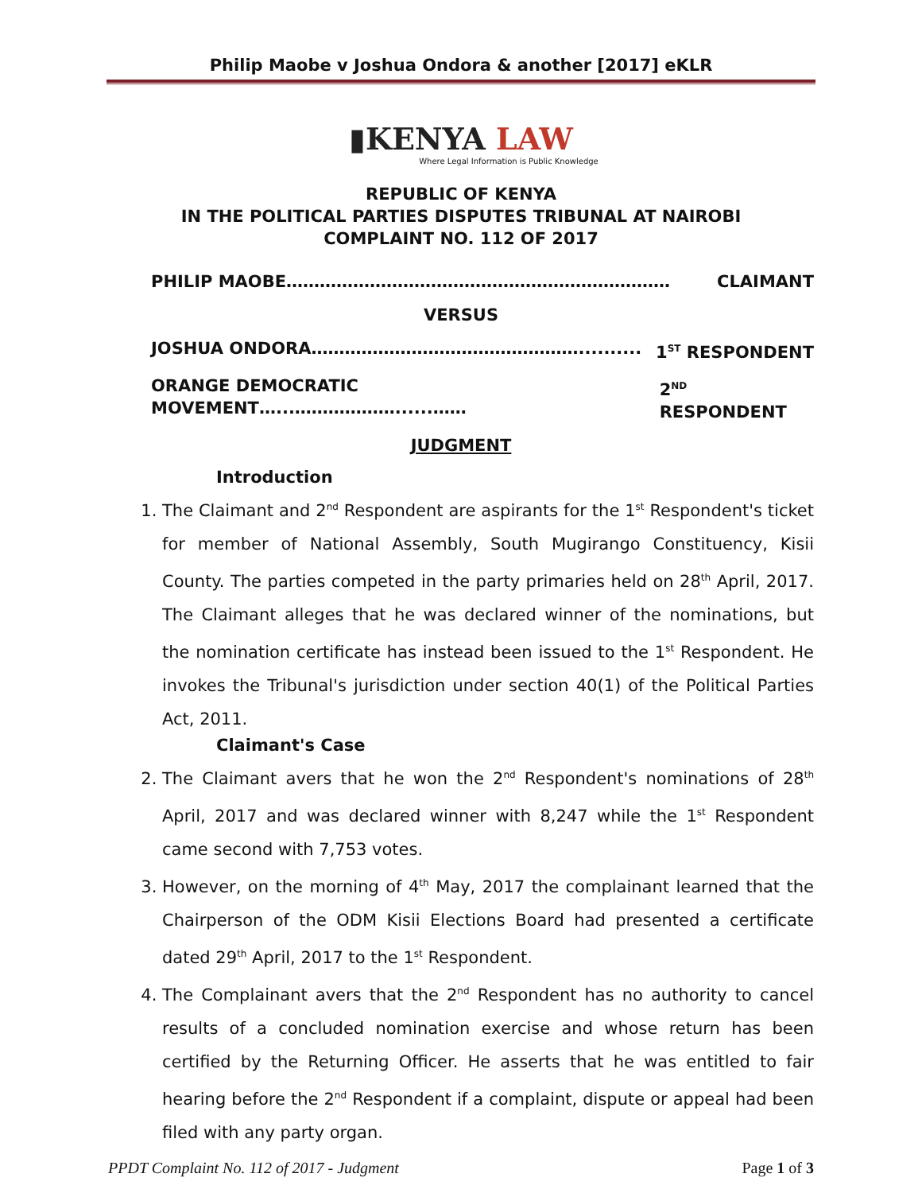Philip Maobe v Joshua Ondora & another [2017] eKLR
▮KENYA LAW
Where Legal Information is Public Knowledge
REPUBLIC OF KENYA
IN THE POLITICAL PARTIES DISPUTES TRIBUNAL AT NAIROBI
COMPLAINT NO. 112 OF 2017
PHILIP MAOBE…………………………………………………………… CLAIMANT
VERSUS
JOSHUA ONDORA………………………………………….......... 1<sup>ST</sup> RESPONDENT
ORANGE DEMOCRATIC MOVEMENT…...………………......…… 2<sup>ND</sup> RESPONDENT
JUDGMENT
Introduction
1. The Claimant and 2<sup>nd</sup> Respondent are aspirants for the 1<sup>st</sup> Respondent's ticket for member of National Assembly, South Mugirango Constituency, Kisii County. The parties competed in the party primaries held on 28<sup>th</sup> April, 2017. The Claimant alleges that he was declared winner of the nominations, but the nomination certificate has instead been issued to the 1<sup>st</sup> Respondent. He invokes the Tribunal's jurisdiction under section 40(1) of the Political Parties Act, 2011.
Claimant's Case
2. The Claimant avers that he won the 2<sup>nd</sup> Respondent's nominations of 28<sup>th</sup> April, 2017 and was declared winner with 8,247 while the 1<sup>st</sup> Respondent came second with 7,753 votes.
3. However, on the morning of 4<sup>th</sup> May, 2017 the complainant learned that the Chairperson of the ODM Kisii Elections Board had presented a certificate dated 29<sup>th</sup> April, 2017 to the 1<sup>st</sup> Respondent.
4. The Complainant avers that the 2<sup>nd</sup> Respondent has no authority to cancel results of a concluded nomination exercise and whose return has been certified by the Returning Officer. He asserts that he was entitled to fair hearing before the 2<sup>nd</sup> Respondent if a complaint, dispute or appeal had been filed with any party organ.
PPDT Complaint No. 112 of 2017 - Judgment Page 1 of 3